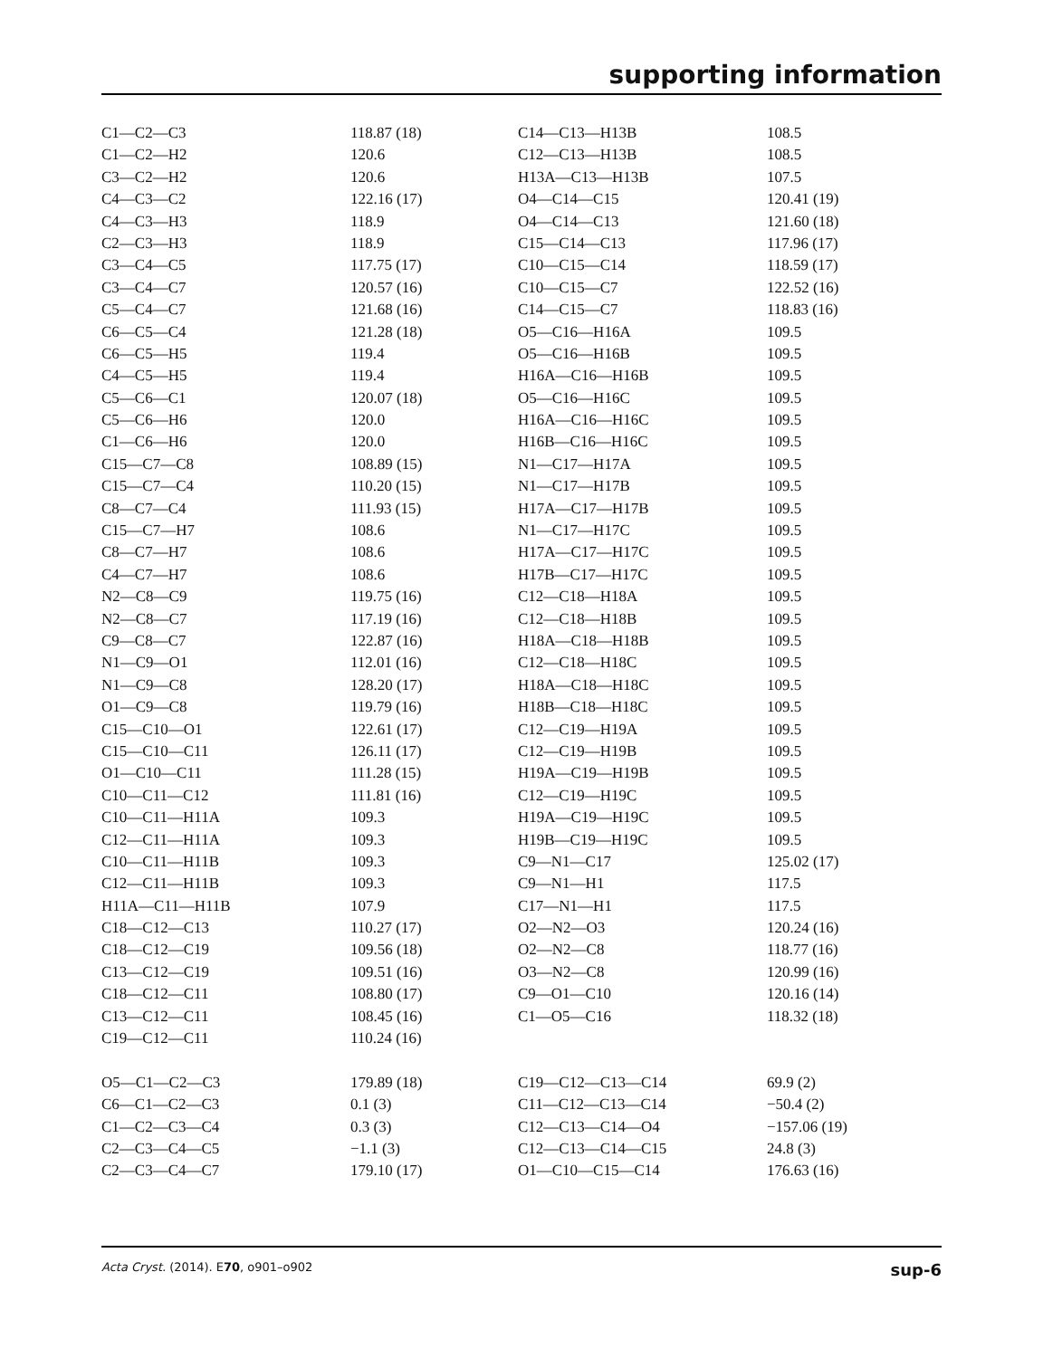supporting information
| C1—C2—C3 | 118.87 (18) | C14—C13—H13B | 108.5 |
| C1—C2—H2 | 120.6 | C12—C13—H13B | 108.5 |
| C3—C2—H2 | 120.6 | H13A—C13—H13B | 107.5 |
| C4—C3—C2 | 122.16 (17) | O4—C14—C15 | 120.41 (19) |
| C4—C3—H3 | 118.9 | O4—C14—C13 | 121.60 (18) |
| C2—C3—H3 | 118.9 | C15—C14—C13 | 117.96 (17) |
| C3—C4—C5 | 117.75 (17) | C10—C15—C14 | 118.59 (17) |
| C3—C4—C7 | 120.57 (16) | C10—C15—C7 | 122.52 (16) |
| C5—C4—C7 | 121.68 (16) | C14—C15—C7 | 118.83 (16) |
| C6—C5—C4 | 121.28 (18) | O5—C16—H16A | 109.5 |
| C6—C5—H5 | 119.4 | O5—C16—H16B | 109.5 |
| C4—C5—H5 | 119.4 | H16A—C16—H16B | 109.5 |
| C5—C6—C1 | 120.07 (18) | O5—C16—H16C | 109.5 |
| C5—C6—H6 | 120.0 | H16A—C16—H16C | 109.5 |
| C1—C6—H6 | 120.0 | H16B—C16—H16C | 109.5 |
| C15—C7—C8 | 108.89 (15) | N1—C17—H17A | 109.5 |
| C15—C7—C4 | 110.20 (15) | N1—C17—H17B | 109.5 |
| C8—C7—C4 | 111.93 (15) | H17A—C17—H17B | 109.5 |
| C15—C7—H7 | 108.6 | N1—C17—H17C | 109.5 |
| C8—C7—H7 | 108.6 | H17A—C17—H17C | 109.5 |
| C4—C7—H7 | 108.6 | H17B—C17—H17C | 109.5 |
| N2—C8—C9 | 119.75 (16) | C12—C18—H18A | 109.5 |
| N2—C8—C7 | 117.19 (16) | C12—C18—H18B | 109.5 |
| C9—C8—C7 | 122.87 (16) | H18A—C18—H18B | 109.5 |
| N1—C9—O1 | 112.01 (16) | C12—C18—H18C | 109.5 |
| N1—C9—C8 | 128.20 (17) | H18A—C18—H18C | 109.5 |
| O1—C9—C8 | 119.79 (16) | H18B—C18—H18C | 109.5 |
| C15—C10—O1 | 122.61 (17) | C12—C19—H19A | 109.5 |
| C15—C10—C11 | 126.11 (17) | C12—C19—H19B | 109.5 |
| O1—C10—C11 | 111.28 (15) | H19A—C19—H19B | 109.5 |
| C10—C11—C12 | 111.81 (16) | C12—C19—H19C | 109.5 |
| C10—C11—H11A | 109.3 | H19A—C19—H19C | 109.5 |
| C12—C11—H11A | 109.3 | H19B—C19—H19C | 109.5 |
| C10—C11—H11B | 109.3 | C9—N1—C17 | 125.02 (17) |
| C12—C11—H11B | 109.3 | C9—N1—H1 | 117.5 |
| H11A—C11—H11B | 107.9 | C17—N1—H1 | 117.5 |
| C18—C12—C13 | 110.27 (17) | O2—N2—O3 | 120.24 (16) |
| C18—C12—C19 | 109.56 (18) | O2—N2—C8 | 118.77 (16) |
| C13—C12—C19 | 109.51 (16) | O3—N2—C8 | 120.99 (16) |
| C18—C12—C11 | 108.80 (17) | C9—O1—C10 | 120.16 (14) |
| C13—C12—C11 | 108.45 (16) | C1—O5—C16 | 118.32 (18) |
| C19—C12—C11 | 110.24 (16) | | |
| O5—C1—C2—C3 | 179.89 (18) | C19—C12—C13—C14 | 69.9 (2) |
| C6—C1—C2—C3 | 0.1 (3) | C11—C12—C13—C14 | −50.4 (2) |
| C1—C2—C3—C4 | 0.3 (3) | C12—C13—C14—O4 | −157.06 (19) |
| C2—C3—C4—C5 | −1.1 (3) | C12—C13—C14—C15 | 24.8 (3) |
| C2—C3—C4—C7 | 179.10 (17) | O1—C10—C15—C14 | 176.63 (16) |
Acta Cryst. (2014). E70, o901–o902 sup-6